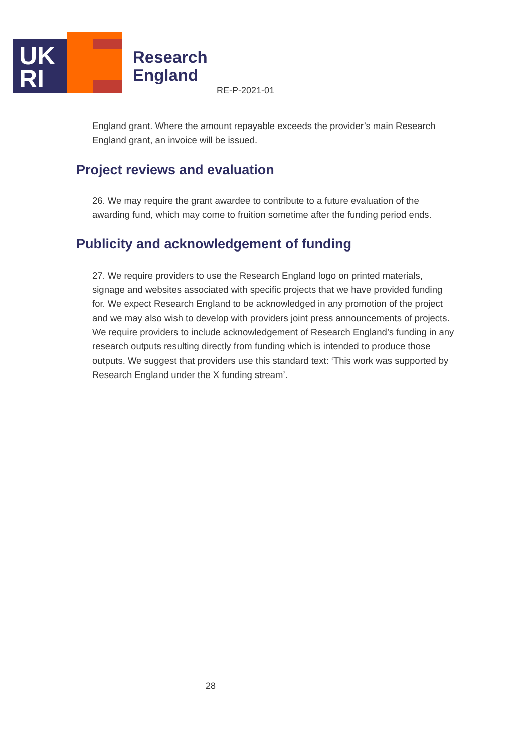UK
RI
Research
England
RE-P-2021-01
England grant. Where the amount repayable exceeds the provider’s main Research England grant, an invoice will be issued.
Project reviews and evaluation
26. We may require the grant awardee to contribute to a future evaluation of the awarding fund, which may come to fruition sometime after the funding period ends.
Publicity and acknowledgement of funding
27. We require providers to use the Research England logo on printed materials, signage and websites associated with specific projects that we have provided funding for. We expect Research England to be acknowledged in any promotion of the project and we may also wish to develop with providers joint press announcements of projects. We require providers to include acknowledgement of Research England’s funding in any research outputs resulting directly from funding which is intended to produce those outputs. We suggest that providers use this standard text: ‘This work was supported by Research England under the X funding stream’.
28